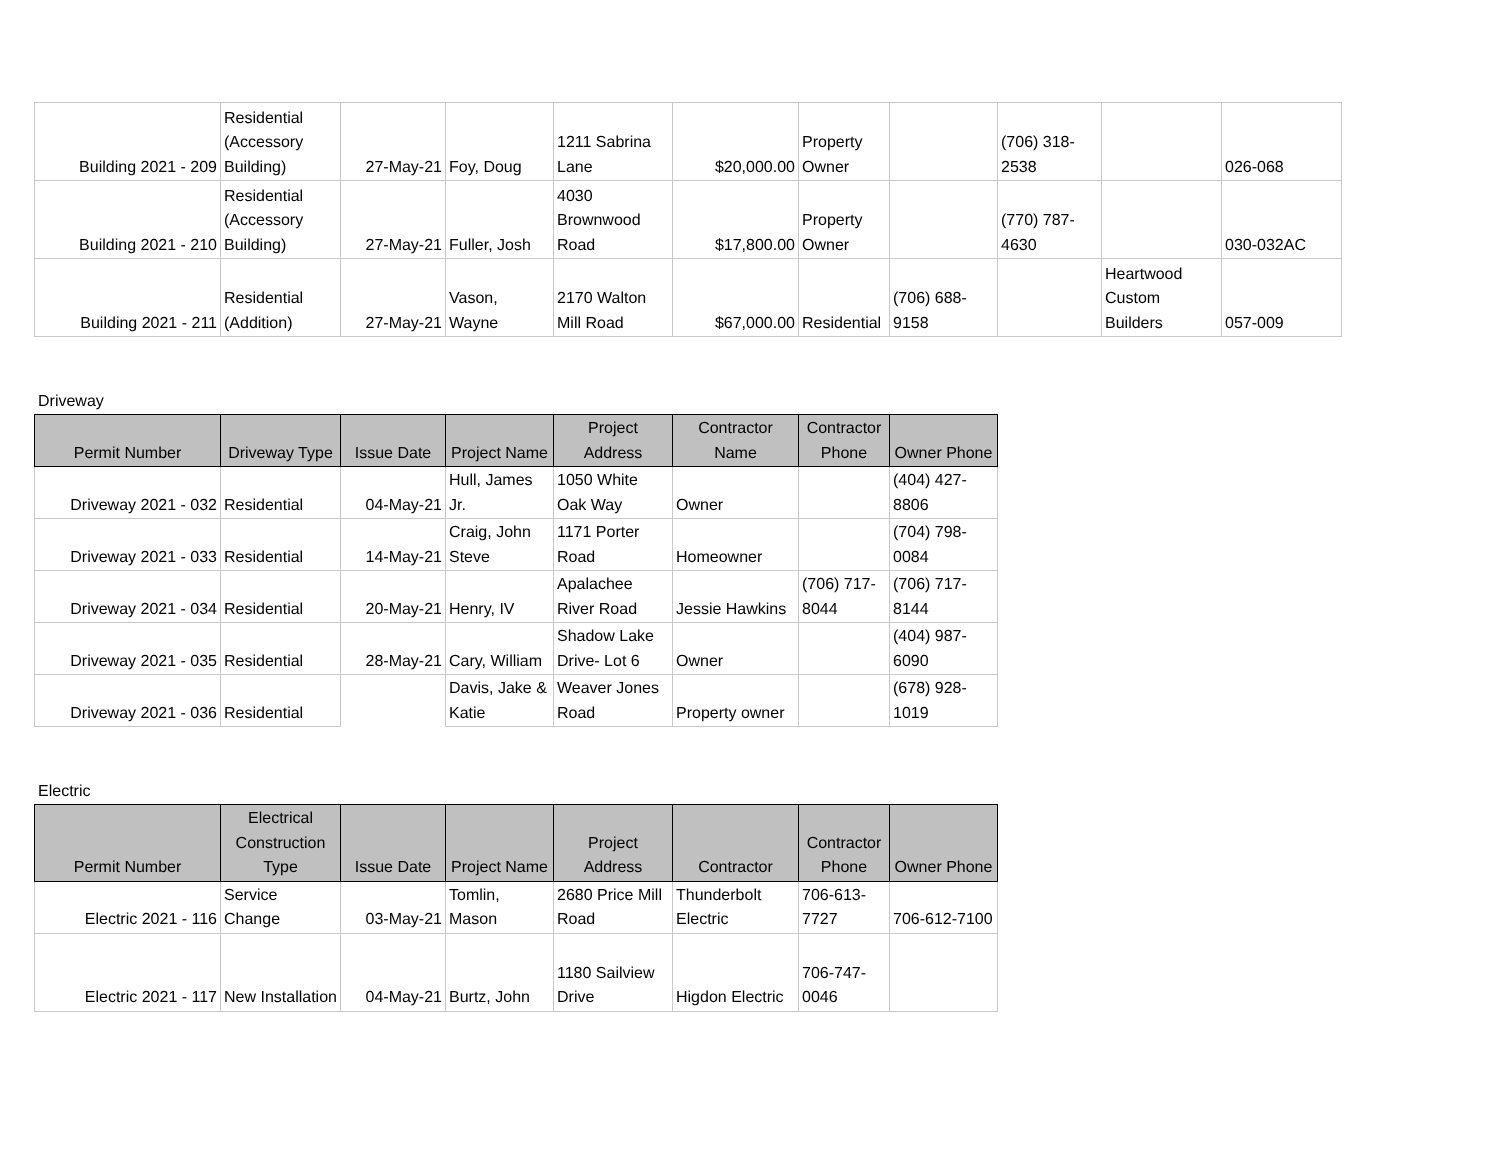| Building 2021 - 209 | Residential (Accessory Building) | 27-May-21 | Foy, Doug | 1211 Sabrina Lane | $20,000.00 | Property Owner | | (706) 318-2538 | | 026-068 |
| Building 2021 - 210 | Residential (Accessory Building) | 27-May-21 | Fuller, Josh | 4030 Brownwood Road | $17,800.00 | Property Owner | | (770) 787-4630 | | 030-032AC |
| Building 2021 - 211 | Residential (Addition) | 27-May-21 | Vason, Wayne | 2170 Walton Mill Road | $67,000.00 | Residential | (706) 688-9158 | | Heartwood Custom Builders | 057-009 |
Driveway
| Permit Number | Driveway Type | Issue Date | Project Name | Project Address | Contractor Name | Contractor Phone | Owner Phone |
| --- | --- | --- | --- | --- | --- | --- | --- |
| Driveway 2021 - 032 | Residential | 04-May-21 | Hull, James Jr. | 1050 White Oak Way | Owner | | (404) 427-8806 |
| Driveway 2021 - 033 | Residential | 14-May-21 | Craig, John Steve | 1171 Porter Road | Homeowner | | (704) 798-0084 |
| Driveway 2021 - 034 | Residential | 20-May-21 | Henry, IV | Apalachee River Road | Jessie Hawkins | (706) 717-8044 | (706) 717-8144 |
| Driveway 2021 - 035 | Residential | 28-May-21 | Cary, William | Shadow Lake Drive- Lot 6 | Owner | | (404) 987-6090 |
| Driveway 2021 - 036 | Residential | | Davis, Jake & Katie | Weaver Jones Road | Property owner | | (678) 928-1019 |
Electric
| Permit Number | Electrical Construction Type | Issue Date | Project Name | Project Address | Contractor | Contractor Phone | Owner Phone |
| --- | --- | --- | --- | --- | --- | --- | --- |
| Electric 2021 - 116 | Service Change | 03-May-21 | Tomlin, Mason | 2680 Price Mill Road | Thunderbolt Electric | 706-613-7727 | 706-612-7100 |
| Electric 2021 - 117 | New Installation | 04-May-21 | Burtz, John | 1180 Sailview Drive | Higdon Electric | 706-747-0046 | |